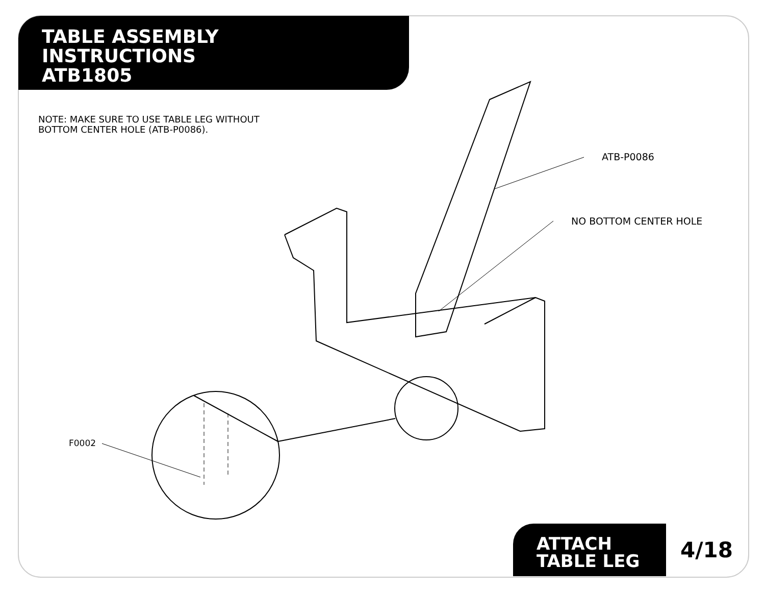TABLE ASSEMBLY
INSTRUCTIONS
ATB1805
NOTE: MAKE SURE TO USE TABLE LEG WITHOUT
BOTTOM CENTER HOLE (ATB-P0086).
ATB-P0086
NO BOTTOM CENTER HOLE
F0002
ATTACH
TABLE LEG
4/18